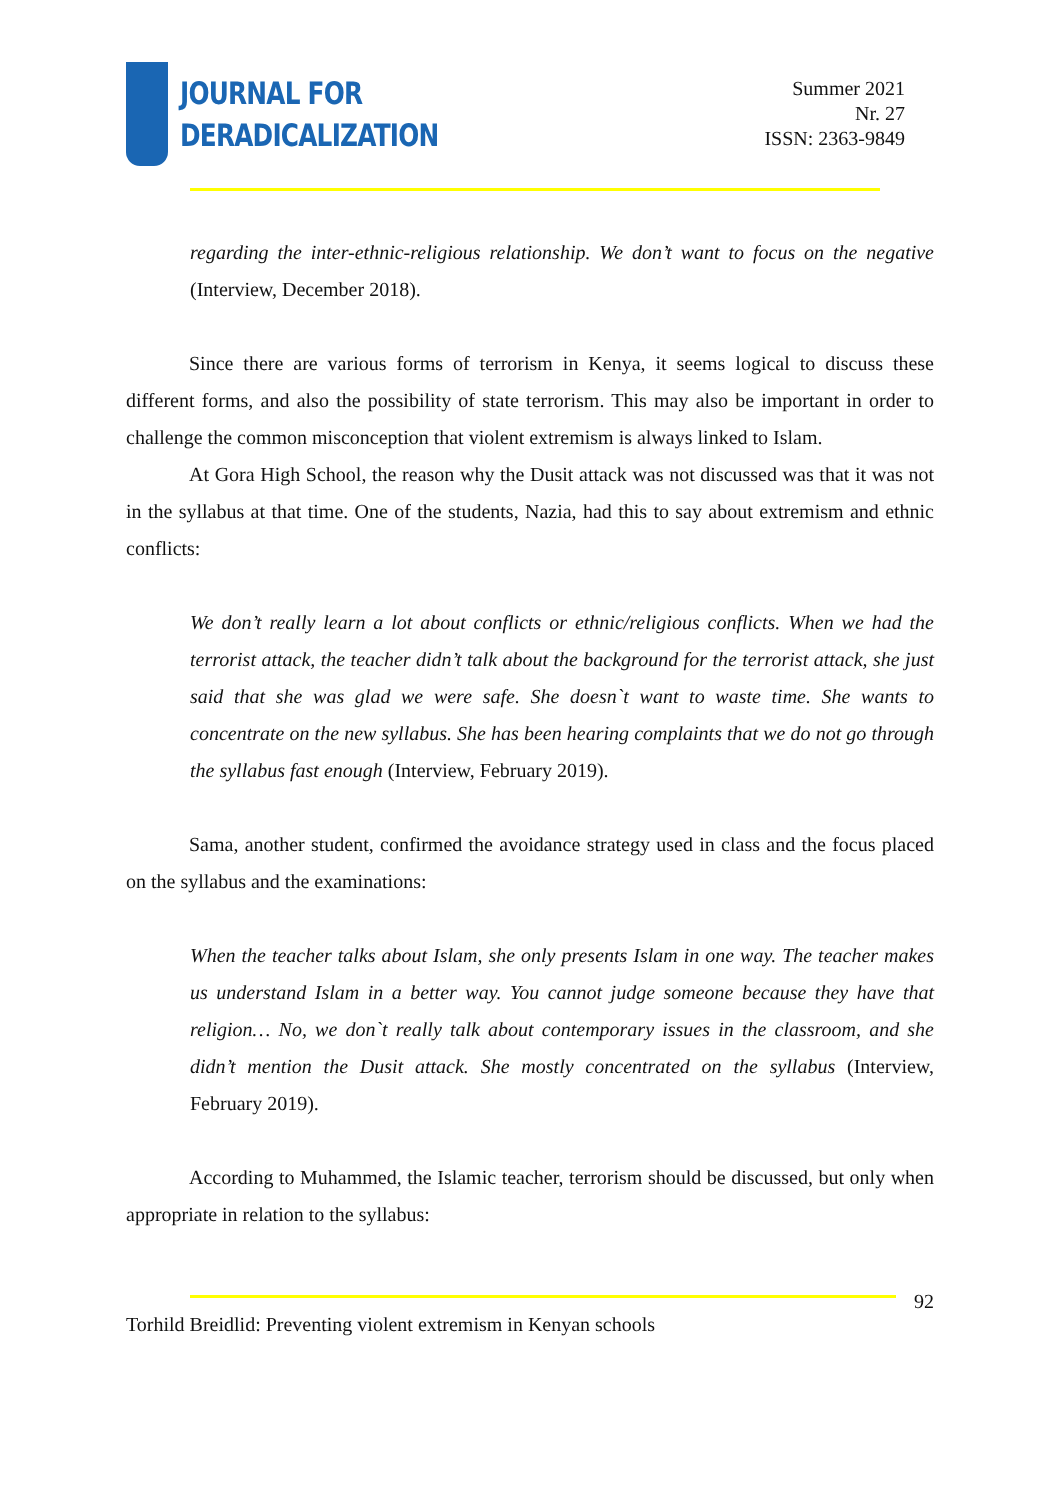JOURNAL FOR
DERADICALIZATION
Summer 2021
Nr. 27
ISSN: 2363-9849
regarding the inter-ethnic-religious relationship. We don’t want to focus on the negative (Interview, December 2018).
Since there are various forms of terrorism in Kenya, it seems logical to discuss these different forms, and also the possibility of state terrorism. This may also be important in order to challenge the common misconception that violent extremism is always linked to Islam.
At Gora High School, the reason why the Dusit attack was not discussed was that it was not in the syllabus at that time. One of the students, Nazia, had this to say about extremism and ethnic conflicts:
We don’t really learn a lot about conflicts or ethnic/religious conflicts. When we had the terrorist attack, the teacher didn’t talk about the background for the terrorist attack, she just said that she was glad we were safe. She doesn`t want to waste time. She wants to concentrate on the new syllabus. She has been hearing complaints that we do not go through the syllabus fast enough (Interview, February 2019).
Sama, another student, confirmed the avoidance strategy used in class and the focus placed on the syllabus and the examinations:
When the teacher talks about Islam, she only presents Islam in one way. The teacher makes us understand Islam in a better way. You cannot judge someone because they have that religion… No, we don`t really talk about contemporary issues in the classroom, and she didn’t mention the Dusit attack. She mostly concentrated on the syllabus (Interview, February 2019).
According to Muhammed, the Islamic teacher, terrorism should be discussed, but only when appropriate in relation to the syllabus:
92
Torhild Breidlid: Preventing violent extremism in Kenyan schools